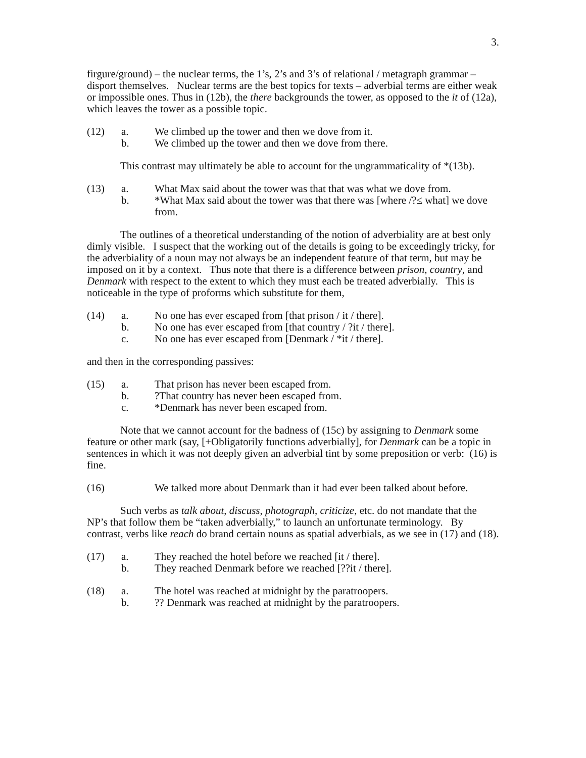3.
firgure/ground) – the nuclear terms, the 1’s, 2’s and 3’s of relational / metagraph grammar – disport themselves. Nuclear terms are the best topics for texts – adverbial terms are either weak or impossible ones. Thus in (12b), the there backgrounds the tower, as opposed to the it of (12a), which leaves the tower as a possible topic.
(12)
a.
We climbed up the tower and then we dove from it.
b.
We climbed up the tower and then we dove from there.
This contrast may ultimately be able to account for the ungrammaticality of *(13b).
(13)
a.
What Max said about the tower was that that was what we dove from.
b.
*What Max said about the tower was that there was [where /?≤ what] we dove from.
The outlines of a theoretical understanding of the notion of adverbiality are at best only dimly visible. I suspect that the working out of the details is going to be exceedingly tricky, for the adverbiality of a noun may not always be an independent feature of that term, but may be imposed on it by a context. Thus note that there is a difference between prison, country, and Denmark with respect to the extent to which they must each be treated adverbially. This is noticeable in the type of proforms which substitute for them,
(14)
a.
No one has ever escaped from [that prison / it / there].
b.
No one has ever escaped from [that country / ?it / there].
c.
No one has ever escaped from [Denmark / *it / there].
and then in the corresponding passives:
(15)
a.
That prison has never been escaped from.
b.
?That country has never been escaped from.
c.
*Denmark has never been escaped from.
Note that we cannot account for the badness of (15c) by assigning to Denmark some feature or other mark (say, [+Obligatorily functions adverbially], for Denmark can be a topic in sentences in which it was not deeply given an adverbial tint by some preposition or verb: (16) is fine.
(16)
We talked more about Denmark than it had ever been talked about before.
Such verbs as talk about, discuss, photograph, criticize, etc. do not mandate that the NP’s that follow them be “taken adverbially,” to launch an unfortunate terminology. By contrast, verbs like reach do brand certain nouns as spatial adverbials, as we see in (17) and (18).
(17)
a.
They reached the hotel before we reached [it / there].
b.
They reached Denmark before we reached [??it / there].
(18)
a.
The hotel was reached at midnight by the paratroopers.
b.
?? Denmark was reached at midnight by the paratroopers.